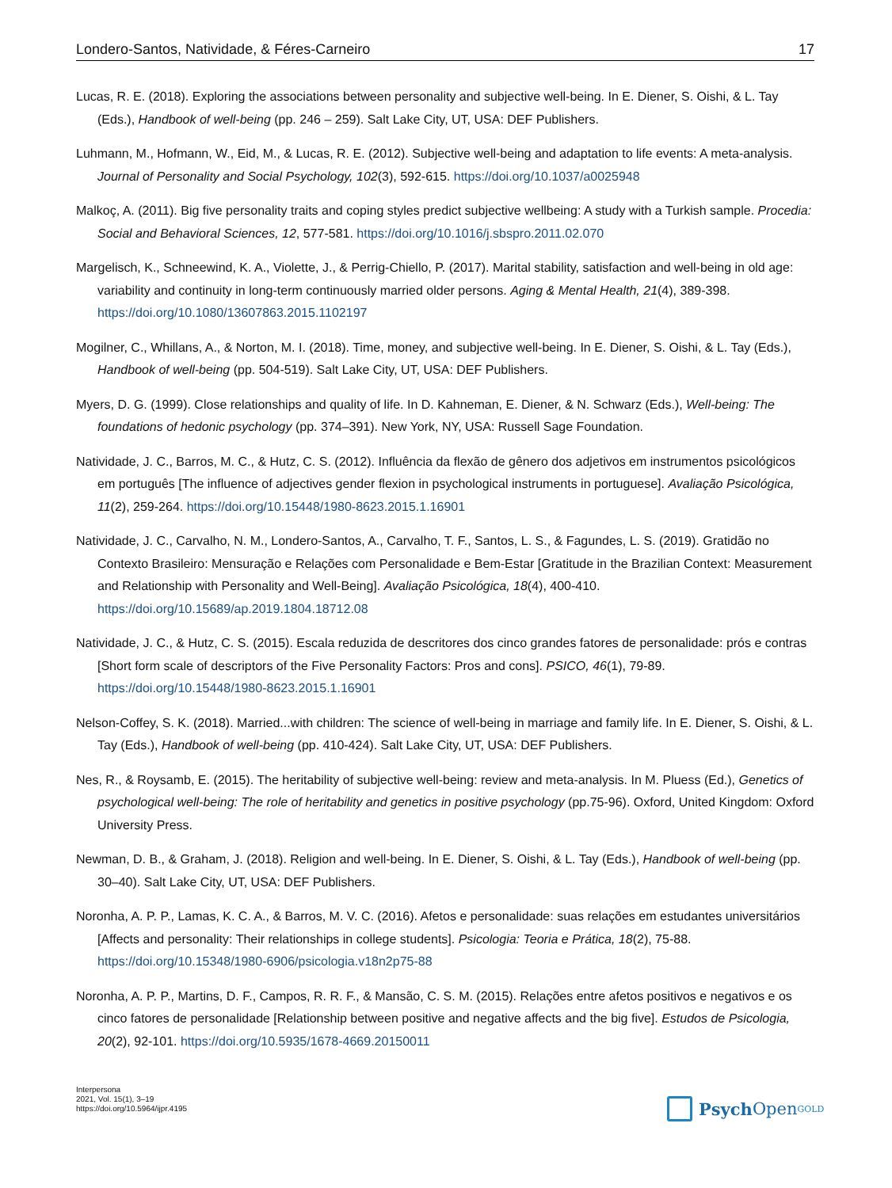Londero-Santos, Natividade, & Féres-Carneiro 17
Lucas, R. E. (2018). Exploring the associations between personality and subjective well-being. In E. Diener, S. Oishi, & L. Tay (Eds.), Handbook of well-being (pp. 246 – 259). Salt Lake City, UT, USA: DEF Publishers.
Luhmann, M., Hofmann, W., Eid, M., & Lucas, R. E. (2012). Subjective well-being and adaptation to life events: A meta-analysis. Journal of Personality and Social Psychology, 102(3), 592-615. https://doi.org/10.1037/a0025948
Malkoç, A. (2011). Big five personality traits and coping styles predict subjective wellbeing: A study with a Turkish sample. Procedia: Social and Behavioral Sciences, 12, 577-581. https://doi.org/10.1016/j.sbspro.2011.02.070
Margelisch, K., Schneewind, K. A., Violette, J., & Perrig-Chiello, P. (2017). Marital stability, satisfaction and well-being in old age: variability and continuity in long-term continuously married older persons. Aging & Mental Health, 21(4), 389-398. https://doi.org/10.1080/13607863.2015.1102197
Mogilner, C., Whillans, A., & Norton, M. I. (2018). Time, money, and subjective well-being. In E. Diener, S. Oishi, & L. Tay (Eds.), Handbook of well-being (pp. 504-519). Salt Lake City, UT, USA: DEF Publishers.
Myers, D. G. (1999). Close relationships and quality of life. In D. Kahneman, E. Diener, & N. Schwarz (Eds.), Well-being: The foundations of hedonic psychology (pp. 374–391). New York, NY, USA: Russell Sage Foundation.
Natividade, J. C., Barros, M. C., & Hutz, C. S. (2012). Influência da flexão de gênero dos adjetivos em instrumentos psicológicos em português [The influence of adjectives gender flexion in psychological instruments in portuguese]. Avaliação Psicológica, 11(2), 259-264. https://doi.org/10.15448/1980-8623.2015.1.16901
Natividade, J. C., Carvalho, N. M., Londero-Santos, A., Carvalho, T. F., Santos, L. S., & Fagundes, L. S. (2019). Gratidão no Contexto Brasileiro: Mensuração e Relações com Personalidade e Bem-Estar [Gratitude in the Brazilian Context: Measurement and Relationship with Personality and Well-Being]. Avaliação Psicológica, 18(4), 400-410. https://doi.org/10.15689/ap.2019.1804.18712.08
Natividade, J. C., & Hutz, C. S. (2015). Escala reduzida de descritores dos cinco grandes fatores de personalidade: prós e contras [Short form scale of descriptors of the Five Personality Factors: Pros and cons]. PSICO, 46(1), 79-89. https://doi.org/10.15448/1980-8623.2015.1.16901
Nelson-Coffey, S. K. (2018). Married...with children: The science of well-being in marriage and family life. In E. Diener, S. Oishi, & L. Tay (Eds.), Handbook of well-being (pp. 410-424). Salt Lake City, UT, USA: DEF Publishers.
Nes, R., & Roysamb, E. (2015). The heritability of subjective well-being: review and meta-analysis. In M. Pluess (Ed.), Genetics of psychological well-being: The role of heritability and genetics in positive psychology (pp.75-96). Oxford, United Kingdom: Oxford University Press.
Newman, D. B., & Graham, J. (2018). Religion and well-being. In E. Diener, S. Oishi, & L. Tay (Eds.), Handbook of well-being (pp. 30–40). Salt Lake City, UT, USA: DEF Publishers.
Noronha, A. P. P., Lamas, K. C. A., & Barros, M. V. C. (2016). Afetos e personalidade: suas relações em estudantes universitários [Affects and personality: Their relationships in college students]. Psicologia: Teoria e Prática, 18(2), 75-88. https://doi.org/10.15348/1980-6906/psicologia.v18n2p75-88
Noronha, A. P. P., Martins, D. F., Campos, R. R. F., & Mansão, C. S. M. (2015). Relações entre afetos positivos e negativos e os cinco fatores de personalidade [Relationship between positive and negative affects and the big five]. Estudos de Psicologia, 20(2), 92-101. https://doi.org/10.5935/1678-4669.20150011
Interpersona
2021, Vol. 15(1), 3–19
https://doi.org/10.5964/ijpr.4195
Psych Open<sup>GOLD</sup>